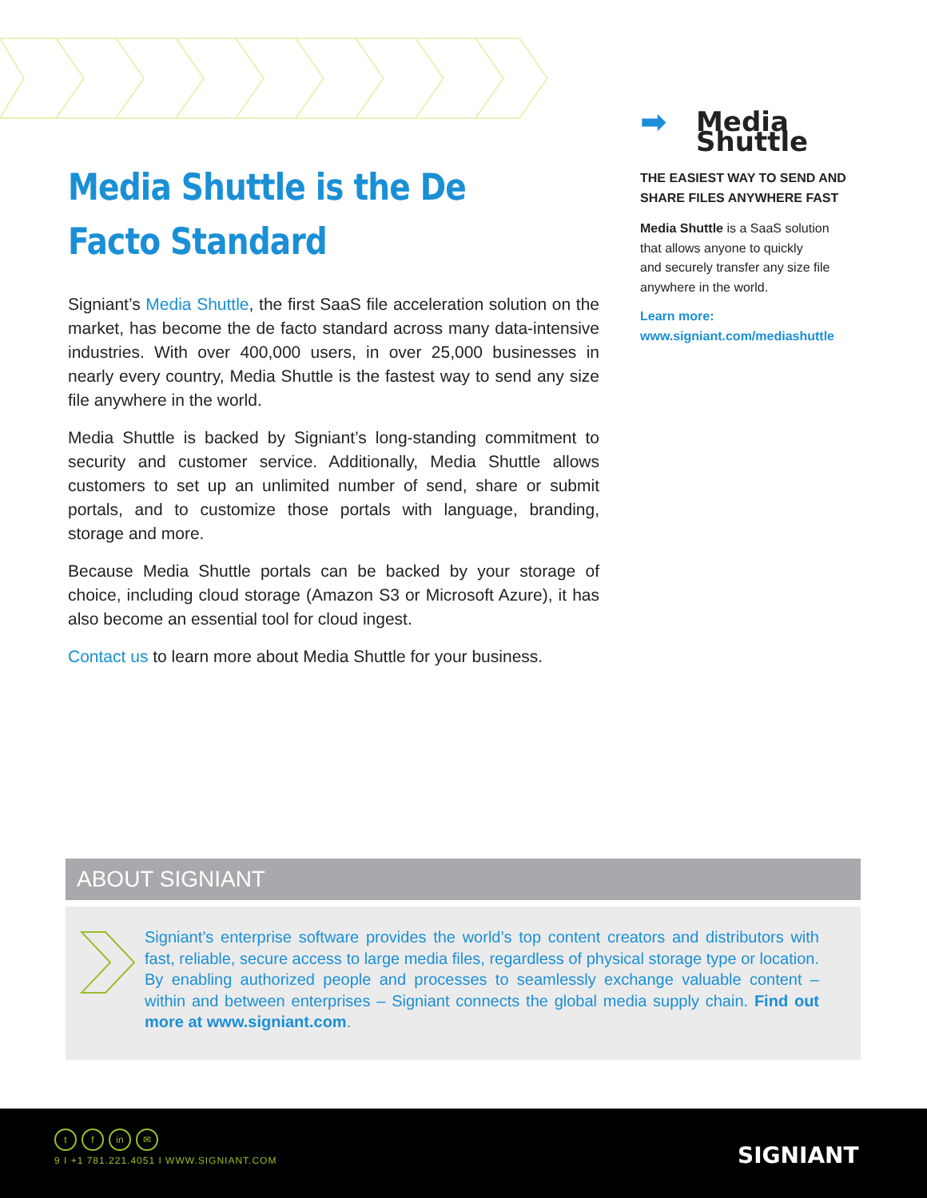Media Shuttle is the De Facto Standard
Signiant’s Media Shuttle, the first SaaS file acceleration solution on the market, has become the de facto standard across many data-intensive industries. With over 400,000 users, in over 25,000 businesses in nearly every country, Media Shuttle is the fastest way to send any size file anywhere in the world.
Media Shuttle is backed by Signiant’s long-standing commitment to security and customer service. Additionally, Media Shuttle allows customers to set up an unlimited number of send, share or submit portals, and to customize those portals with language, branding, storage and more.
Because Media Shuttle portals can be backed by your storage of choice, including cloud storage (Amazon S3 or Microsoft Azure), it has also become an essential tool for cloud ingest.
Contact us to learn more about Media Shuttle for your business.
➡ Media Shuttle
THE EASIEST WAY TO SEND AND SHARE FILES ANYWHERE FAST
Media Shuttle is a SaaS solution
that allows anyone to quickly
and securely transfer any size file
anywhere in the world.
Learn more:
www.signiant.com/mediashuttle
ABOUT SIGNIANT
Signiant’s enterprise software provides the world’s top content creators and distributors with fast, reliable, secure access to large media files, regardless of physical storage type or location. By enabling authorized people and processes to seamlessly exchange valuable content – within and between enterprises – Signiant connects the global media supply chain. Find out more at www.signiant.com.
tf in ✉
9 I +1 781.221.4051 I WWW.SIGNIANT.COM
SIGNIANT